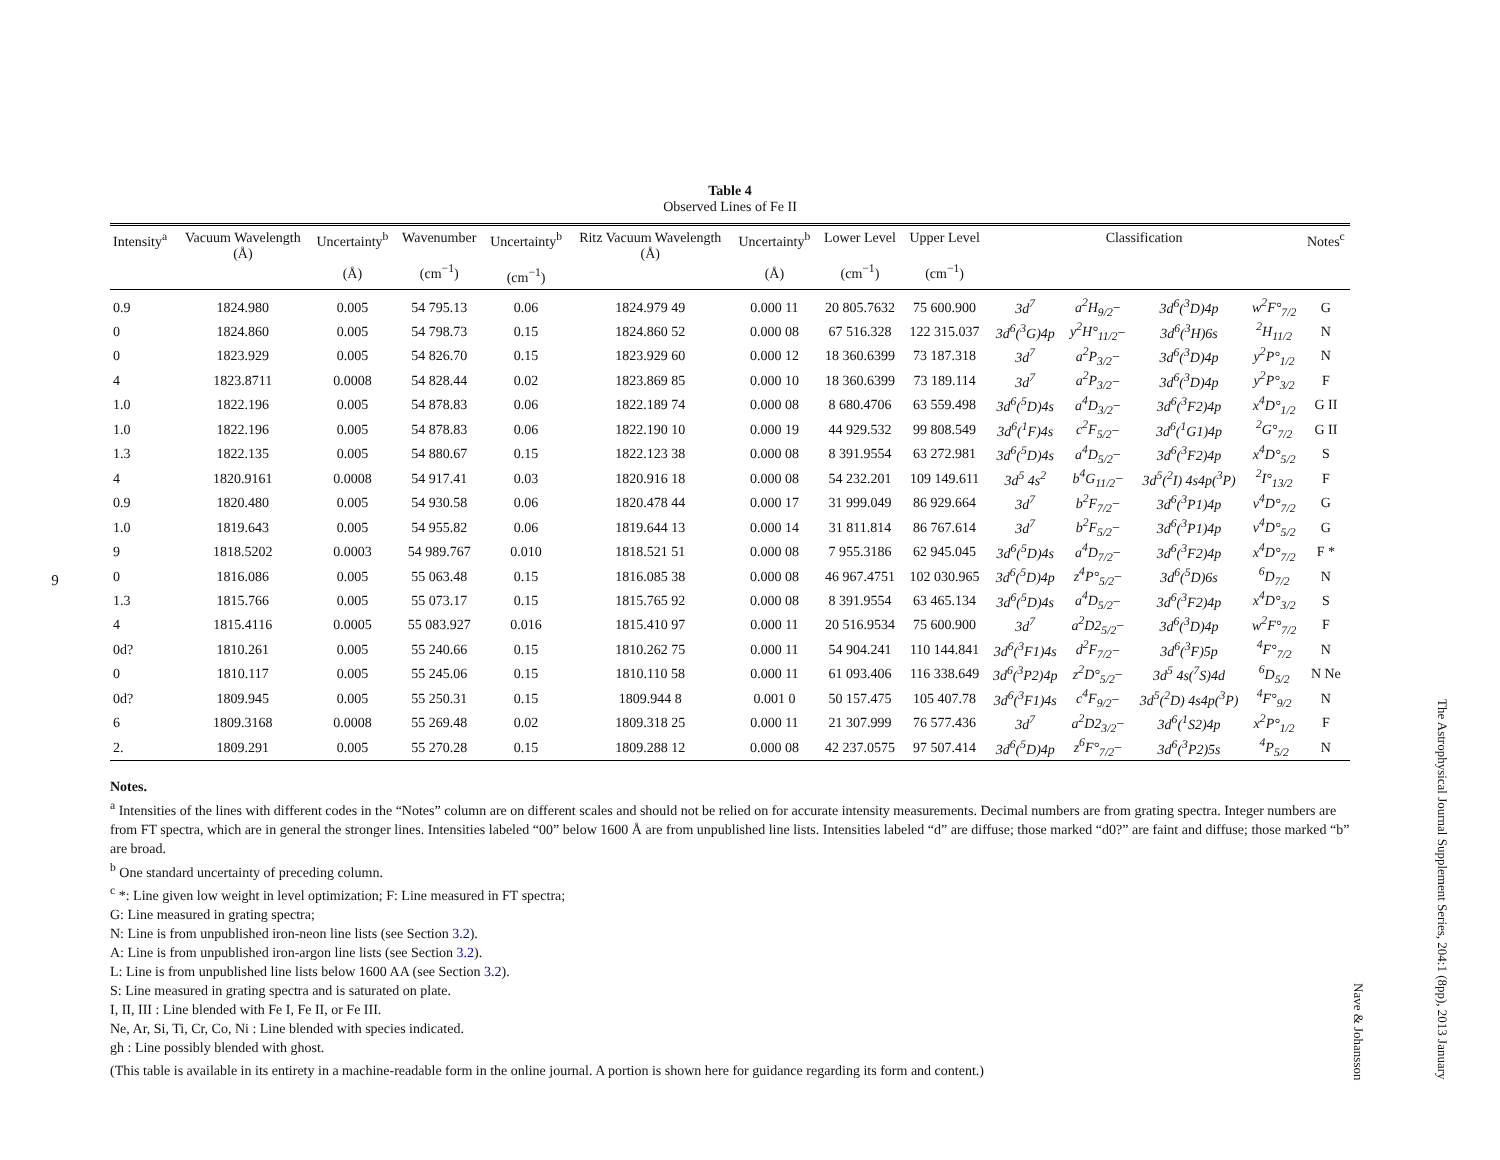9
Table 4
Observed Lines of Fe II
| Intensity<sup>a</sup> | Vacuum Wavelength (Å) | Uncertainty<sup>b</sup> (Å) | Wavenumber (cm<sup>−1</sup>) | Uncertainty<sup>b</sup> (cm<sup>−1</sup>) | Ritz Vacuum Wavelength (Å) | Uncertainty<sup>b</sup> (Å) | Lower Level (cm<sup>−1</sup>) | Upper Level (cm<sup>−1</sup>) | Classification | | | | Notes<sup>c</sup> |
| --- | --- | --- | --- | --- | --- | --- | --- | --- | --- | --- | --- | --- | --- |
| 0.9 | 1824.980 | 0.005 | 54 795.13 | 0.06 | 1824.979 49 | 0.000 11 | 20 805.7632 | 75 600.900 | 3d<sup>7</sup> | a<sup>2</sup>H<sub>9/2</sub> − | 3d<sup>6</sup>(<sup>3</sup>D)4p | w<sup>2</sup>F°<sub>7/2</sub> | G |
| 0 | 1824.860 | 0.005 | 54 798.73 | 0.15 | 1824.860 52 | 0.000 08 | 67 516.328 | 122 315.037 | 3d<sup>6</sup>(<sup>3</sup>G)4p | y<sup>2</sup>H°<sub>11/2</sub> − | 3d<sup>6</sup>(<sup>3</sup>H)6s | <sup>2</sup>H<sub>11/2</sub> | N |
| 0 | 1823.929 | 0.005 | 54 826.70 | 0.15 | 1823.929 60 | 0.000 12 | 18 360.6399 | 73 187.318 | 3d<sup>7</sup> | a<sup>2</sup>P<sub>3/2</sub> − | 3d<sup>6</sup>(<sup>3</sup>D)4p | y<sup>2</sup>P°<sub>1/2</sub> | N |
| 4 | 1823.8711 | 0.0008 | 54 828.44 | 0.02 | 1823.869 85 | 0.000 10 | 18 360.6399 | 73 189.114 | 3d<sup>7</sup> | a<sup>2</sup>P<sub>3/2</sub> − | 3d<sup>6</sup>(<sup>3</sup>D)4p | y<sup>2</sup>P°<sub>3/2</sub> | F |
| 1.0 | 1822.196 | 0.005 | 54 878.83 | 0.06 | 1822.189 74 | 0.000 08 | 8 680.4706 | 63 559.498 | 3d<sup>6</sup>(<sup>5</sup>D)4s | a<sup>4</sup>D<sub>3/2</sub> − | 3d<sup>6</sup>(<sup>3</sup>F2)4p | x<sup>4</sup>D°<sub>1/2</sub> | G II |
| 1.0 | 1822.196 | 0.005 | 54 878.83 | 0.06 | 1822.190 10 | 0.000 19 | 44 929.532 | 99 808.549 | 3d<sup>6</sup>(<sup>1</sup>F)4s | c<sup>2</sup>F<sub>5/2</sub> − | 3d<sup>6</sup>(<sup>1</sup>G1)4p | <sup>2</sup> G°<sub>7/2</sub> | G II |
| 1.3 | 1822.135 | 0.005 | 54 880.67 | 0.15 | 1822.123 38 | 0.000 08 | 8 391.9554 | 63 272.981 | 3d<sup>6</sup>(<sup>5</sup>D)4s | a<sup>4</sup>D<sub>5/2</sub> − | 3d<sup>6</sup>(<sup>3</sup>F2)4p | x<sup>4</sup>D°<sub>5/2</sub> | S |
| 4 | 1820.9161 | 0.0008 | 54 917.41 | 0.03 | 1820.916 18 | 0.000 08 | 54 232.201 | 109 149.611 | 3d<sup>5</sup> 4s<sup>2</sup> | b<sup>4</sup>G<sub>11/2</sub> − | 3d<sup>5</sup>(<sup>2</sup>I) 4s4p(<sup>3</sup>P) | <sup>2</sup> I°<sub>13/2</sub> | F |
| 0.9 | 1820.480 | 0.005 | 54 930.58 | 0.06 | 1820.478 44 | 0.000 17 | 31 999.049 | 86 929.664 | 3d<sup>7</sup> | b<sup>2</sup>F<sub>7/2</sub> − | 3d<sup>6</sup>(<sup>3</sup>P1)4p | v<sup>4</sup>D°<sub>7/2</sub> | G |
| 1.0 | 1819.643 | 0.005 | 54 955.82 | 0.06 | 1819.644 13 | 0.000 14 | 31 811.814 | 86 767.614 | 3d<sup>7</sup> | b<sup>2</sup>F<sub>5/2</sub> − | 3d<sup>6</sup>(<sup>3</sup>P1)4p | v<sup>4</sup>D°<sub>5/2</sub> | G |
| 9 | 1818.5202 | 0.0003 | 54 989.767 | 0.010 | 1818.521 51 | 0.000 08 | 7 955.3186 | 62 945.045 | 3d<sup>6</sup>(<sup>5</sup>D)4s | a<sup>4</sup>D<sub>7/2</sub> − | 3d<sup>6</sup>(<sup>3</sup>F2)4p | x<sup>4</sup>D°<sub>7/2</sub> | F * |
| 0 | 1816.086 | 0.005 | 55 063.48 | 0.15 | 1816.085 38 | 0.000 08 | 46 967.4751 | 102 030.965 | 3d<sup>6</sup>(<sup>5</sup>D)4p | z<sup>4</sup>P°<sub>5/2</sub> − | 3d<sup>6</sup>(<sup>5</sup>D)6s | <sup>6</sup> D<sub>7/2</sub> | N |
| 1.3 | 1815.766 | 0.005 | 55 073.17 | 0.15 | 1815.765 92 | 0.000 08 | 8 391.9554 | 63 465.134 | 3d<sup>6</sup>(<sup>5</sup>D)4s | a<sup>4</sup>D<sub>5/2</sub> − | 3d<sup>6</sup>(<sup>3</sup>F2)4p | x<sup>4</sup>D°<sub>3/2</sub> | S |
| 4 | 1815.4116 | 0.0005 | 55 083.927 | 0.016 | 1815.410 97 | 0.000 11 | 20 516.9534 | 75 600.900 | 3d<sup>7</sup> | a<sup>2</sup>D2<sub>5/2</sub> − | 3d<sup>6</sup>(<sup>3</sup>D)4p | w<sup>2</sup>F°<sub>7/2</sub> | F |
| 0d? | 1810.261 | 0.005 | 55 240.66 | 0.15 | 1810.262 75 | 0.000 11 | 54 904.241 | 110 144.841 | 3d<sup>6</sup>(<sup>3</sup>F1)4s | d<sup>2</sup>F<sub>7/2</sub> − | 3d<sup>6</sup>(<sup>3</sup>F)5p | <sup>4</sup> F°<sub>7/2</sub> | N |
| 0 | 1810.117 | 0.005 | 55 245.06 | 0.15 | 1810.110 58 | 0.000 11 | 61 093.406 | 116 338.649 | 3d<sup>6</sup>(<sup>3</sup>P2)4p | z<sup>2</sup>D°<sub>5/2</sub> − | 3d<sup>5</sup> 4s(<sup>7</sup>S)4d | <sup>6</sup> D<sub>5/2</sub> | N Ne |
| 0d? | 1809.945 | 0.005 | 55 250.31 | 0.15 | 1809.944 8 | 0.001 0 | 50 157.475 | 105 407.78 | 3d<sup>6</sup>(<sup>3</sup>F1)4s | c<sup>4</sup>F<sub>9/2</sub> − | 3d<sup>5</sup>(<sup>2</sup>D) 4s4p(<sup>3</sup>P) | <sup>4</sup> F°<sub>9/2</sub> | N |
| 6 | 1809.3168 | 0.0008 | 55 269.48 | 0.02 | 1809.318 25 | 0.000 11 | 21 307.999 | 76 577.436 | 3d<sup>7</sup> | a<sup>2</sup>D2<sub>3/2</sub> − | 3d<sup>6</sup>(<sup>1</sup>S2)4p | x<sup>2</sup>P°<sub>1/2</sub> | F |
| 2. | 1809.291 | 0.005 | 55 270.28 | 0.15 | 1809.288 12 | 0.000 08 | 42 237.0575 | 97 507.414 | 3d<sup>6</sup>(<sup>5</sup>D)4p | z<sup>6</sup>F°<sub>7/2</sub> − | 3d<sup>6</sup>(<sup>3</sup>P2)5s | <sup>4</sup> P<sub>5/2</sub> | N |
Notes.
<sup>a</sup> Intensities of the lines with different codes in the “Notes” column are on different scales and should not be relied on for accurate intensity measurements. Decimal numbers are from grating spectra. Integer numbers are from FT spectra, which are in general the stronger lines. Intensities labeled “00” below 1600 Å are from unpublished line lists. Intensities labeled “d” are diffuse; those marked “d0?” are faint and diffuse; those marked “b” are broad.
<sup>b</sup> One standard uncertainty of preceding column.
<sup>c</sup> *: Line given low weight in level optimization; F: Line measured in FT spectra;
G: Line measured in grating spectra;
N: Line is from unpublished iron-neon line lists (see Section 3.2).
A: Line is from unpublished iron-argon line lists (see Section 3.2).
L: Line is from unpublished line lists below 1600 AA (see Section 3.2).
S: Line measured in grating spectra and is saturated on plate.
I, II, III : Line blended with Fe I, Fe II, or Fe III.
Ne, Ar, Si, Ti, Cr, Co, Ni : Line blended with species indicated.
gh : Line possibly blended with ghost.
(This table is available in its entirety in a machine-readable form in the online journal. A portion is shown here for guidance regarding its form and content.)
The Astrophysical Journal Supplement Series, 204:1 (8pp), 2013 January
Nave & Johansson